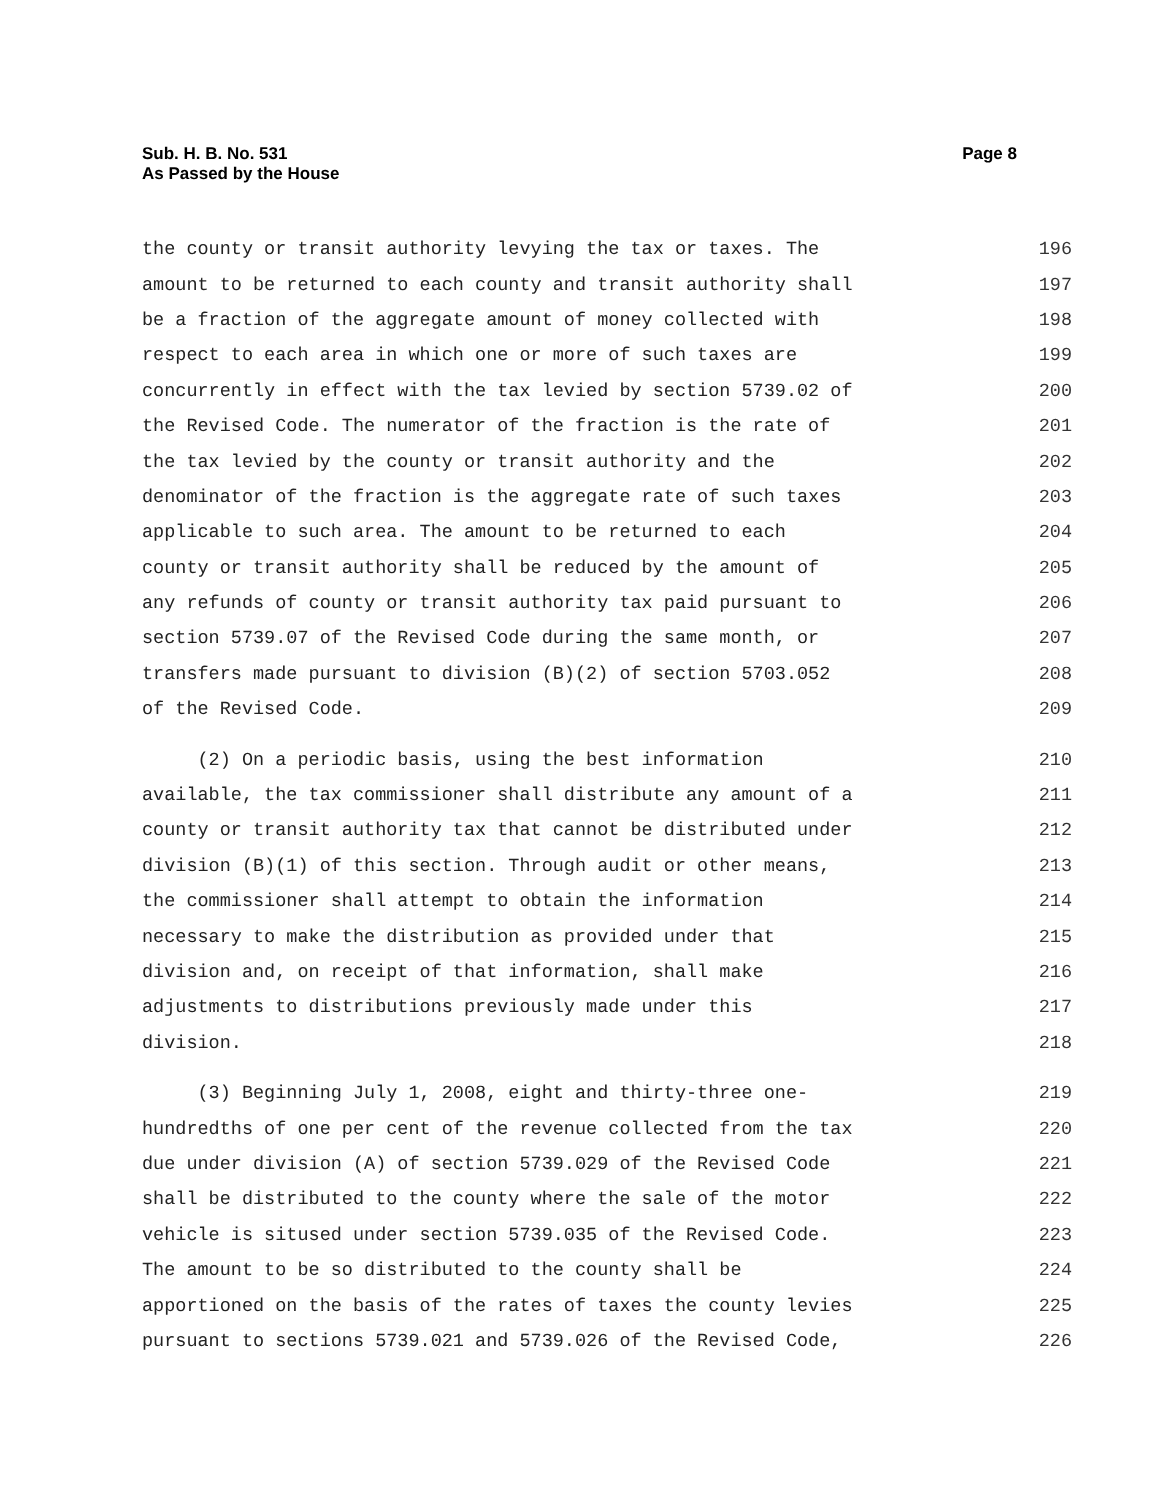Sub. H. B. No. 531
As Passed by the House
Page 8
the county or transit authority levying the tax or taxes. The 196
amount to be returned to each county and transit authority shall 197
be a fraction of the aggregate amount of money collected with 198
respect to each area in which one or more of such taxes are 199
concurrently in effect with the tax levied by section 5739.02 of 200
the Revised Code. The numerator of the fraction is the rate of 201
the tax levied by the county or transit authority and the 202
denominator of the fraction is the aggregate rate of such taxes 203
applicable to such area. The amount to be returned to each 204
county or transit authority shall be reduced by the amount of 205
any refunds of county or transit authority tax paid pursuant to 206
section 5739.07 of the Revised Code during the same month, or 207
transfers made pursuant to division (B)(2) of section 5703.052 208
of the Revised Code. 209
(2) On a periodic basis, using the best information 210
available, the tax commissioner shall distribute any amount of a 211
county or transit authority tax that cannot be distributed under 212
division (B)(1) of this section. Through audit or other means, 213
the commissioner shall attempt to obtain the information 214
necessary to make the distribution as provided under that 215
division and, on receipt of that information, shall make 216
adjustments to distributions previously made under this 217
division. 218
(3) Beginning July 1, 2008, eight and thirty-three one- 219
hundredths of one per cent of the revenue collected from the tax 220
due under division (A) of section 5739.029 of the Revised Code 221
shall be distributed to the county where the sale of the motor 222
vehicle is sitused under section 5739.035 of the Revised Code. 223
The amount to be so distributed to the county shall be 224
apportioned on the basis of the rates of taxes the county levies 225
pursuant to sections 5739.021 and 5739.026 of the Revised Code, 226